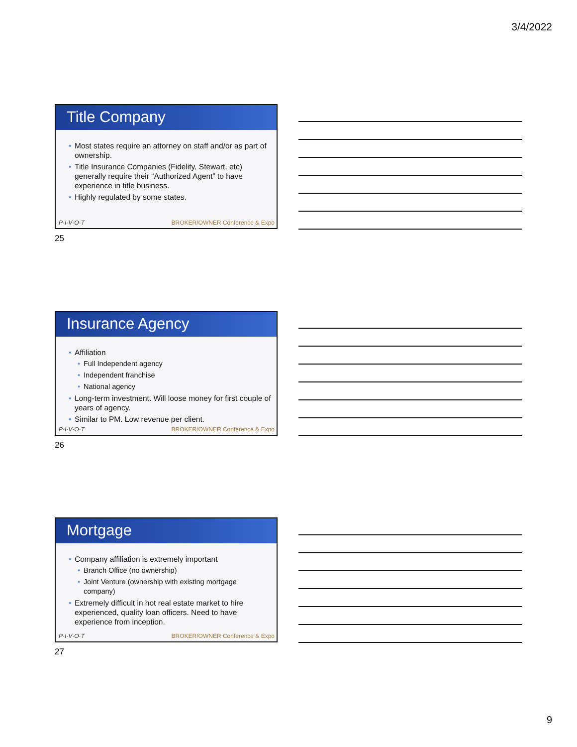3/4/2022
Title Company
Most states require an attorney on staff and/or as part of ownership.
Title Insurance Companies (Fidelity, Stewart, etc) generally require their “Authorized Agent” to have experience in title business.
Highly regulated by some states.
P·I·V·O·T BROKER/OWNER Conference & Expo
25
Insurance Agency
Affiliation
Full Independent agency
Independent franchise
National agency
Long-term investment. Will loose money for first couple of years of agency.
Similar to PM. Low revenue per client.
P·I·V·O·T BROKER/OWNER Conference & Expo
26
Mortgage
Company affiliation is extremely important
Branch Office (no ownership)
Joint Venture (ownership with existing mortgage company)
Extremely difficult in hot real estate market to hire experienced, quality loan officers. Need to have experience from inception.
P·I·V·O·T BROKER/OWNER Conference & Expo
27
9